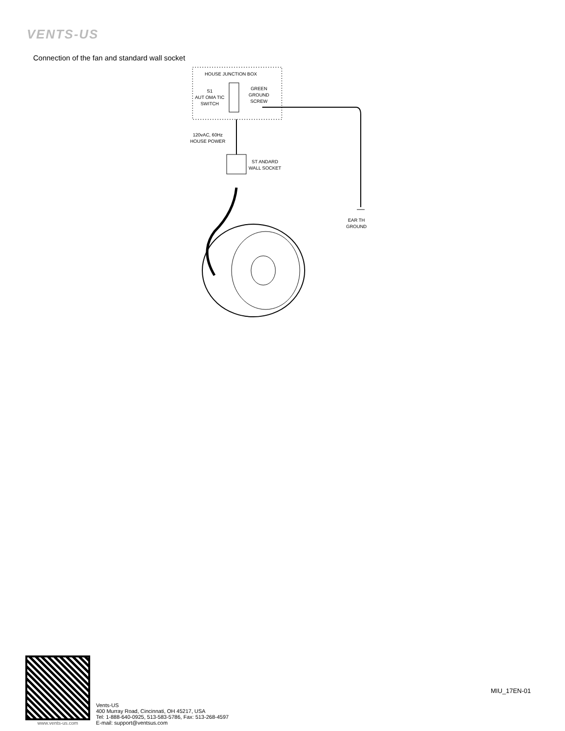VENTS-US
Connection of the fan and standard wall socket
HOUSE JUNCTION BOX
S1
AUT OMA TIC
SWITCH
GREEN
GROUND
SCREW
120vAC, 60Hz
HOUSE POWER
ST ANDARD
WALL SOCKET
EAR TH
GROUND
www.vents-us.com
Vents-US
400 Murray Road, Cincinnati, OH 45217, USA
Tel: 1-888-640-0925, 513-583-5786, Fax: 513-268-4597
E-mail: support@ventsus.com
MIU_17EN-01